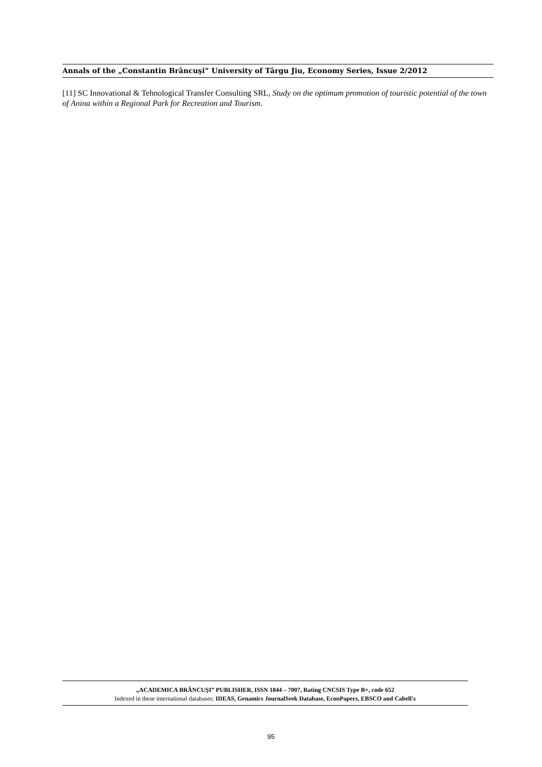Annals of the „Constantin Brâncuşi” University of Târgu Jiu, Economy Series, Issue 2/2012
[11] SC Innovational & Tehnological Transfer Consulting SRL, Study on the optimum promotion of touristic potential of the town of Anina within a Regional Park for Recreation and Tourism.
„ACADEMICA BRÂNCUŞI” PUBLISHER, ISSN 1844 – 7007, Rating CNCSIS Type B+, code 652
Indexed in these international databases: IDEAS, Genamics JournalSeek Database, EconPapers, EBSCO and Cabell's
95